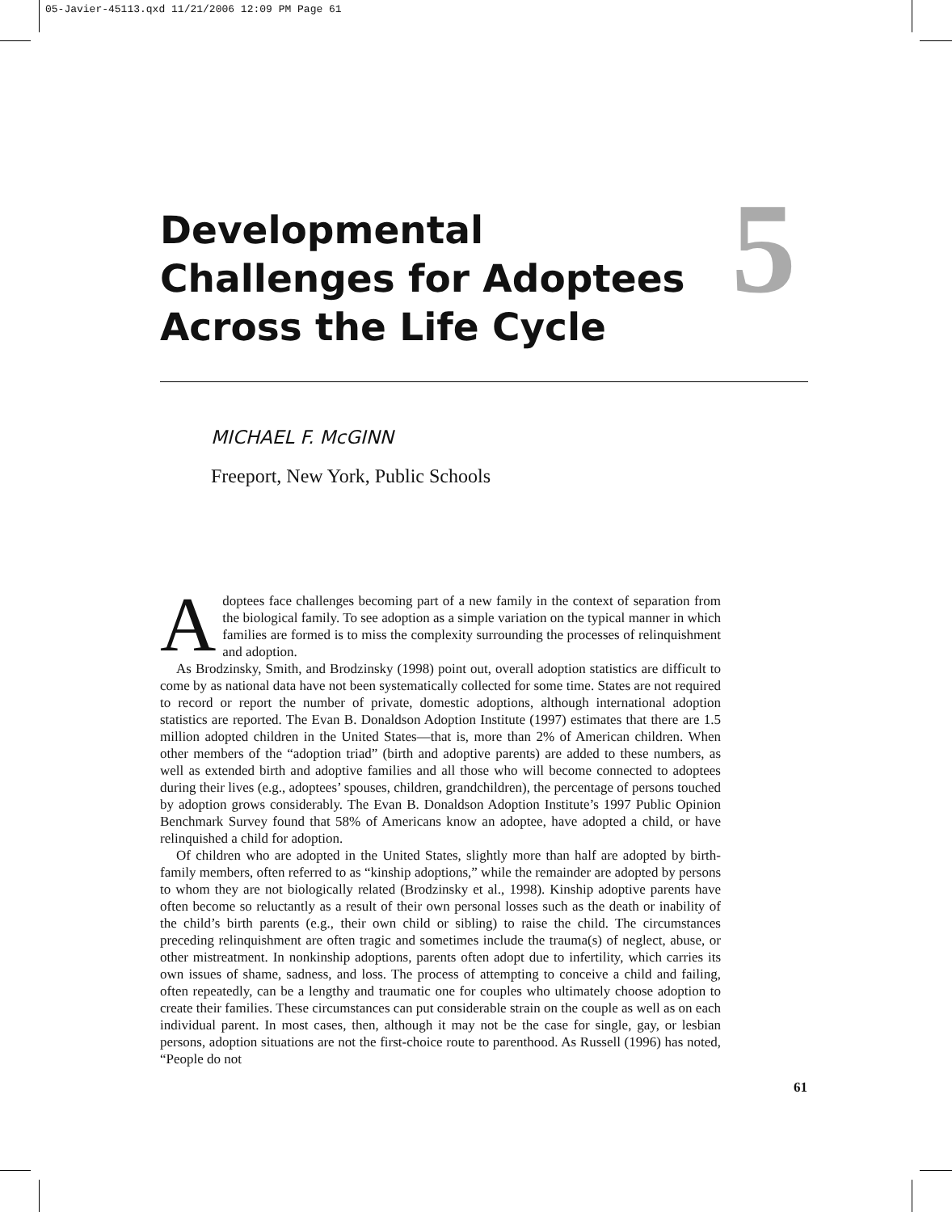05-Javier-45113.qxd 11/21/2006 12:09 PM Page 61
Developmental
Challenges for Adoptees
Across the Life Cycle
5
MICHAEL F. McGINN
Freeport, New York, Public Schools
Adoptees face challenges becoming part of a new family in the context of separation from the biological family. To see adoption as a simple variation on the typical manner in which families are formed is to miss the complexity surrounding the processes of relinquishment and adoption.
As Brodzinsky, Smith, and Brodzinsky (1998) point out, overall adoption statistics are difficult to come by as national data have not been systematically collected for some time. States are not required to record or report the number of private, domestic adoptions, although international adoption statistics are reported. The Evan B. Donaldson Adoption Institute (1997) estimates that there are 1.5 million adopted children in the United States—that is, more than 2% of American children. When other members of the “adoption triad” (birth and adoptive parents) are added to these numbers, as well as extended birth and adoptive families and all those who will become connected to adoptees during their lives (e.g., adoptees’ spouses, children, grandchildren), the percentage of persons touched by adoption grows considerably. The Evan B. Donaldson Adoption Institute’s 1997 Public Opinion Benchmark Survey found that 58% of Americans know an adoptee, have adopted a child, or have relinquished a child for adoption.
Of children who are adopted in the United States, slightly more than half are adopted by birth-family members, often referred to as “kinship adoptions,” while the remainder are adopted by persons to whom they are not biologically related (Brodzinsky et al., 1998). Kinship adoptive parents have often become so reluctantly as a result of their own personal losses such as the death or inability of the child’s birth parents (e.g., their own child or sibling) to raise the child. The circumstances preceding relinquishment are often tragic and sometimes include the trauma(s) of neglect, abuse, or other mistreatment. In nonkinship adoptions, parents often adopt due to infertility, which carries its own issues of shame, sadness, and loss. The process of attempting to conceive a child and failing, often repeatedly, can be a lengthy and traumatic one for couples who ultimately choose adoption to create their families. These circumstances can put considerable strain on the couple as well as on each individual parent. In most cases, then, although it may not be the case for single, gay, or lesbian persons, adoption situations are not the first-choice route to parenthood. As Russell (1996) has noted, “People do not
61